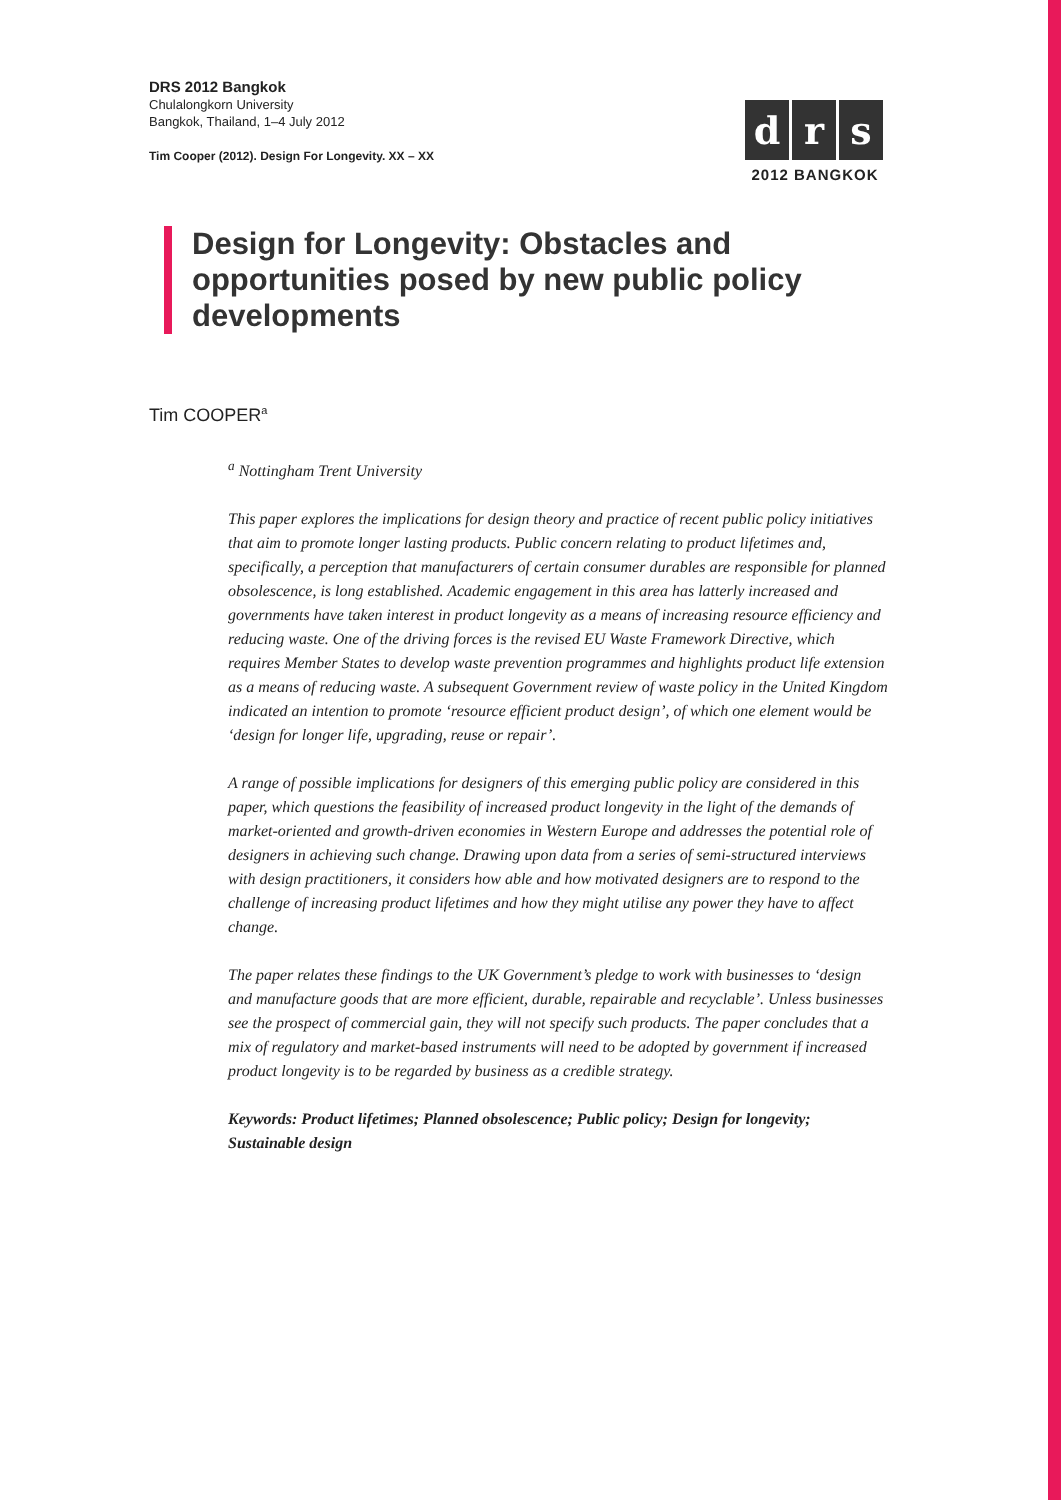DRS 2012 Bangkok
Chulalongkorn University
Bangkok, Thailand, 1–4 July 2012
Tim Cooper (2012). Design For Longevity. XX – XX
d r s
2012 BANGKOK
Design for Longevity: Obstacles and opportunities posed by new public policy developments
Tim COOPER<sup>a</sup>
<sup>a</sup> Nottingham Trent University
This paper explores the implications for design theory and practice of recent public policy initiatives that aim to promote longer lasting products. Public concern relating to product lifetimes and, specifically, a perception that manufacturers of certain consumer durables are responsible for planned obsolescence, is long established. Academic engagement in this area has latterly increased and governments have taken interest in product longevity as a means of increasing resource efficiency and reducing waste. One of the driving forces is the revised EU Waste Framework Directive, which requires Member States to develop waste prevention programmes and highlights product life extension as a means of reducing waste. A subsequent Government review of waste policy in the United Kingdom indicated an intention to promote ‘resource efficient product design’, of which one element would be ‘design for longer life, upgrading, reuse or repair’.
A range of possible implications for designers of this emerging public policy are considered in this paper, which questions the feasibility of increased product longevity in the light of the demands of market-oriented and growth-driven economies in Western Europe and addresses the potential role of designers in achieving such change. Drawing upon data from a series of semi-structured interviews with design practitioners, it considers how able and how motivated designers are to respond to the challenge of increasing product lifetimes and how they might utilise any power they have to affect change.
The paper relates these findings to the UK Government’s pledge to work with businesses to ‘design and manufacture goods that are more efficient, durable, repairable and recyclable’. Unless businesses see the prospect of commercial gain, they will not specify such products. The paper concludes that a mix of regulatory and market-based instruments will need to be adopted by government if increased product longevity is to be regarded by business as a credible strategy.
Keywords: Product lifetimes; Planned obsolescence; Public policy; Design for longevity; Sustainable design